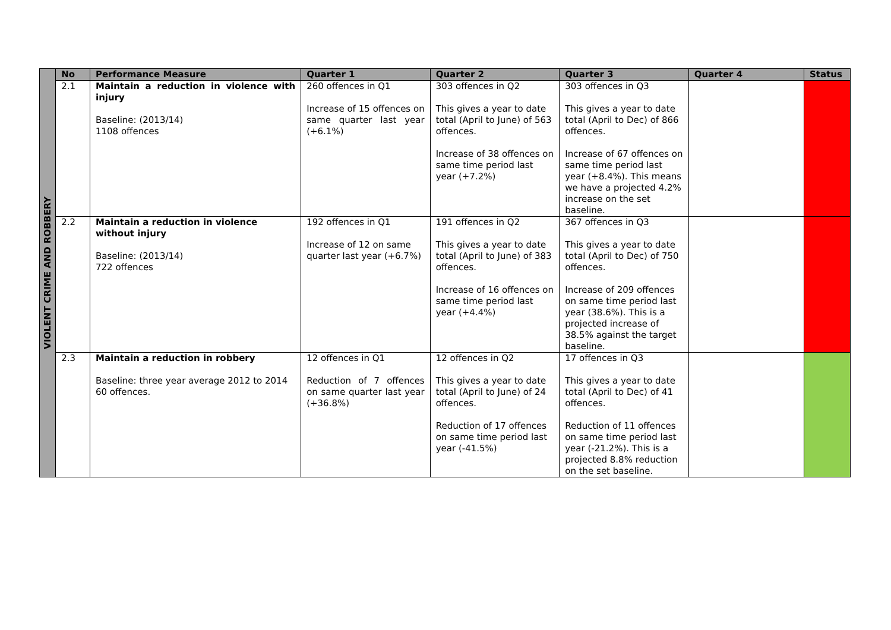| VIOLENT CRIME AND ROBBERY | No | Performance Measure | Quarter 1 | Quarter 2 | Quarter 3 | Quarter 4 | Status |
| | 2.1 | Maintain a reduction in violence with injury Baseline: (2013/14) 1108 offences | 260 offences in Q1 Increase of 15 offences on same quarter last year (+6.1%) | 303 offences in Q2 This gives a year to date total (April to June) of 563 offences. Increase of 38 offences on same time period last year (+7.2%) | 303 offences in Q3 This gives a year to date total (April to Dec) of 866 offences. Increase of 67 offences on same time period last year (+8.4%). This means we have a projected 4.2% increase on the set baseline. | | |
| | 2.2 | Maintain a reduction in violence without injury Baseline: (2013/14) 722 offences | 192 offences in Q1 Increase of 12 on same quarter last year (+6.7%) | 191 offences in Q2 This gives a year to date total (April to June) of 383 offences. Increase of 16 offences on same time period last year (+4.4%) | 367 offences in Q3 This gives a year to date total (April to Dec) of 750 offences. Increase of 209 offences on same time period last year (38.6%). This is a projected increase of 38.5% against the target baseline. | | |
| | 2.3 | Maintain a reduction in robbery Baseline: three year average 2012 to 2014 60 offences. | 12 offences in Q1 Reduction of 7 offences on same quarter last year (+36.8%) | 12 offences in Q2 This gives a year to date total (April to June) of 24 offences. Reduction of 17 offences on same time period last year (-41.5%) | 17 offences in Q3 This gives a year to date total (April to Dec) of 41 offences. Reduction of 11 offences on same time period last year (-21.2%). This is a projected 8.8% reduction on the set baseline. | | |